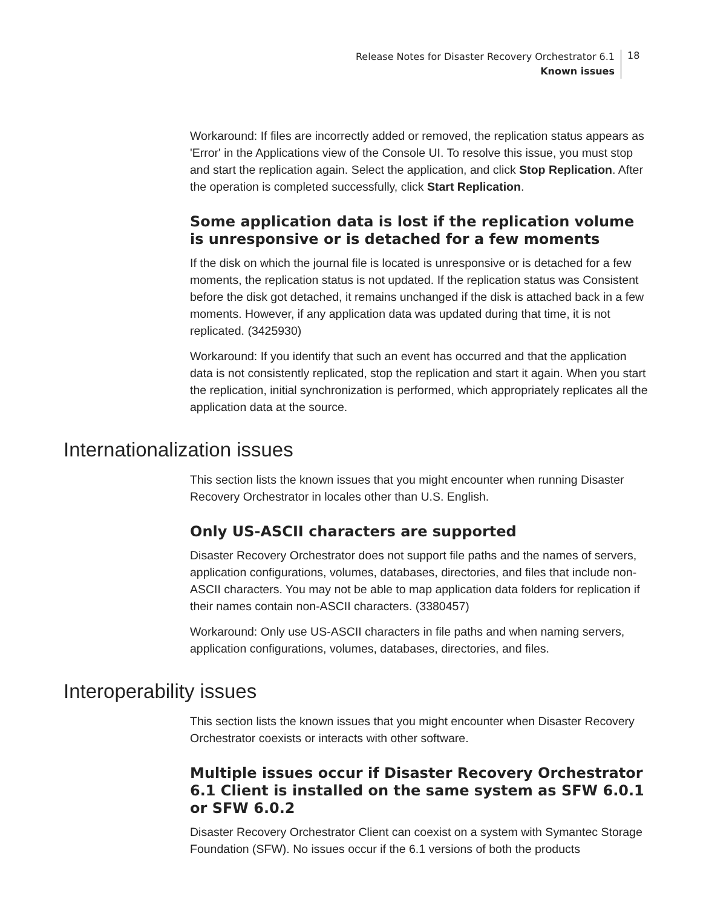Release Notes for Disaster Recovery Orchestrator 6.1
Known issues
18
Workaround: If files are incorrectly added or removed, the replication status appears as 'Error' in the Applications view of the Console UI. To resolve this issue, you must stop and start the replication again. Select the application, and click Stop Replication. After the operation is completed successfully, click Start Replication.
Some application data is lost if the replication volume is unresponsive or is detached for a few moments
If the disk on which the journal file is located is unresponsive or is detached for a few moments, the replication status is not updated. If the replication status was Consistent before the disk got detached, it remains unchanged if the disk is attached back in a few moments. However, if any application data was updated during that time, it is not replicated. (3425930)
Workaround: If you identify that such an event has occurred and that the application data is not consistently replicated, stop the replication and start it again. When you start the replication, initial synchronization is performed, which appropriately replicates all the application data at the source.
Internationalization issues
This section lists the known issues that you might encounter when running Disaster Recovery Orchestrator in locales other than U.S. English.
Only US-ASCII characters are supported
Disaster Recovery Orchestrator does not support file paths and the names of servers, application configurations, volumes, databases, directories, and files that include non-ASCII characters. You may not be able to map application data folders for replication if their names contain non-ASCII characters. (3380457)
Workaround: Only use US-ASCII characters in file paths and when naming servers, application configurations, volumes, databases, directories, and files.
Interoperability issues
This section lists the known issues that you might encounter when Disaster Recovery Orchestrator coexists or interacts with other software.
Multiple issues occur if Disaster Recovery Orchestrator 6.1 Client is installed on the same system as SFW 6.0.1 or SFW 6.0.2
Disaster Recovery Orchestrator Client can coexist on a system with Symantec Storage Foundation (SFW). No issues occur if the 6.1 versions of both the products